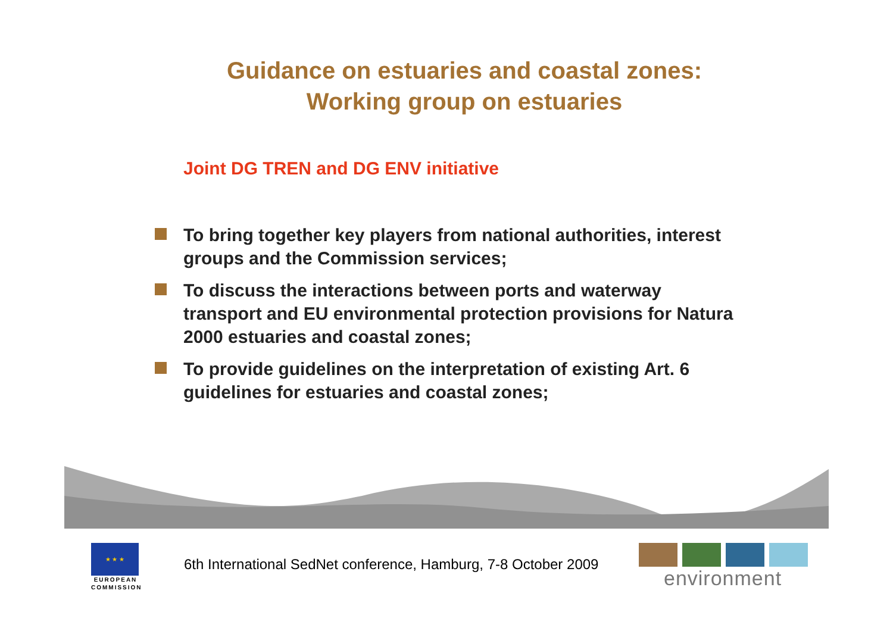Guidance on estuaries and coastal zones:
Working group on estuaries
Joint DG TREN and DG ENV initiative
To bring together key players from national authorities, interest groups and the Commission services;
To discuss the interactions between ports and waterway transport and EU environmental protection provisions for Natura 2000 estuaries and coastal zones;
To provide guidelines on the interpretation of existing Art. 6 guidelines for estuaries and coastal zones;
★ ★ ★
EUROPEAN
COMMISSION
6th International SedNet conference, Hamburg, 7-8 October 2009
environment